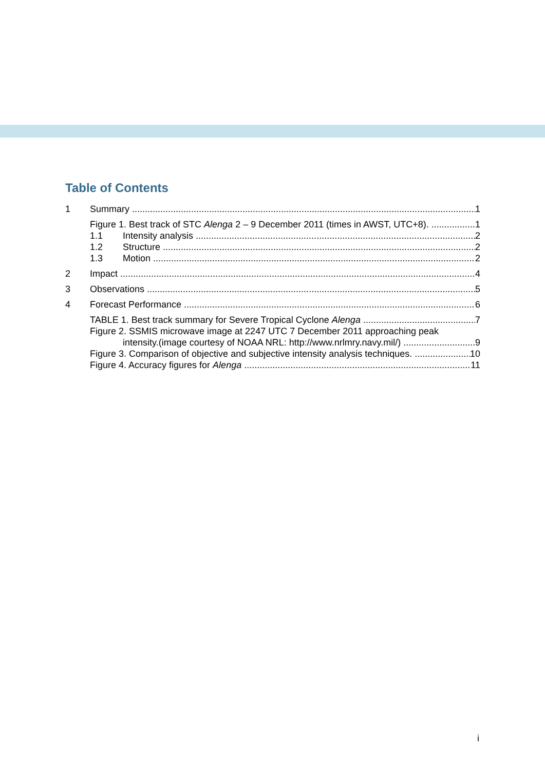Table of Contents
1 Summary 1
Figure 1. Best track of STC Alenga 2 – 9 December 2011 (times in AWST, UTC+8). 1
1.1 Intensity analysis 2
1.2 Structure 2
1.3 Motion 2
2 Impact 4
3 Observations 5
4 Forecast Performance 6
TABLE 1. Best track summary for Severe Tropical Cyclone Alenga 7
Figure 2. SSMIS microwave image at 2247 UTC 7 December 2011 approaching peak
intensity.(image courtesy of NOAA NRL: http://www.nrlmry.navy.mil/) 9
Figure 3. Comparison of objective and subjective intensity analysis techniques. 10
Figure 4. Accuracy figures for Alenga 11
i